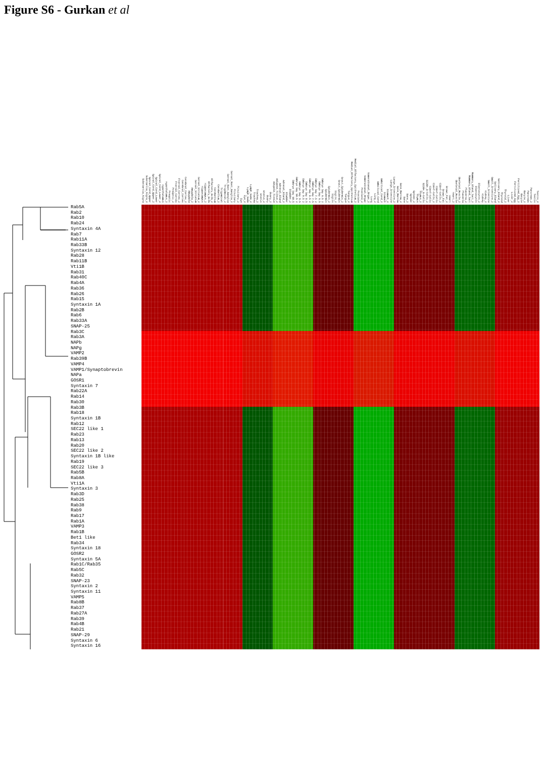Figure S6 - Gurkan et al
Substantia_Nigra Substantia_Nigra_2 Spinal_Cord_Upper Spinal_Cord_Upper_2 Spinal_Cord_Lower Spinal_Cord_Lower_2 Hypothalamus Hypothalamus_2 Preoptic Preoptic_2 Frontal_Cortex Frontal_Cortex_2 Cerebral_Cortex Cerebral_Cortex_2 Amygdala Amygdala_2 Dorsal_Striatum Dorsal_Striatum_2 Hippocampus Hippocampus_2 Olfactory_Bulb Olfactory_Bulb_2 Cerebellum Cerebellum_2 Trigeminal Trigeminal_2 Dorsal_Root_Ganglia Dorsal_Root_Ganglia_2 Pituitary Pituitary_2 Eye Eye_2 Lymph_Node Lymph_Node_2 Trachea Trachea_2 Uterus Uterus_2 Ovary Ovary_2 Adipose_Tissue Adipose_Tissue_2 Adrenal_Gland Adrenal_Gland_2 Bladder Bladder_2 Embryo Day 10.5 Embryo Day 10.5 2 Embryo Day 9.5 Embryo Day 9.5 2 Embryo Day 8.5 Embryo Day 8.5 2 Embryo Day 7.5 Embryo Day 7.5 2 Embryo Day 6.5 Embryo Day 6.5 2 Epidermis Epidermis_2 Digits Digits_2 Snout_Epidermis Snout_Epidermis_2 Tongue Tongue_2 Medial_Olfactory_Epithelium Medial_Olfactory_Epithelium_2 Prostate Prostate_2 Vomeralnasal_Organ Vomeralnasal_Organ_2 Lung Lung_2 Umbilical_Cord Umbilical_Cord_2 Stomach Stomach_2 Large_Intestine Large_Intestine_2 Bone_Marrow Bone_Marrow_2 Bone Bone_2 Spleen Spleen_2 Thymus Thymus_2 B220+_B-Cells B220+_B-Cells_2 CD4+T-Cells CD4+T-Cells_2 CD8+T-Cells CD8+T-Cells_2 Brown_Fat Brown_Fat_2 Heart Heart_2 Skeletal_Muscle Skeletal_Muscle_2 Placenta Placenta_2 Mammary_Gland_lact Mammary_Gland_lact_2 Blastocysts Blastocysts_2 Kidney Kidney_2 Small_Intestine Small_Intestine_2 Salivary_Gland Salivary_Gland_2 Thyroid Thyroid_2 Liver Liver_2 Fertilized_Egg Fertilized_Egg_2 Oocyte Oocyte_2 Pancreas Pancreas_2 Testis Testis_2
Rab5A
Rab2
Rab10
Rab24
Syntaxin 4A
Rab7
Rab11A
Rab33B
Syntaxin 12
Rab28
Rab11B
Vti1B
Rab31
Rab40C
Rab4A
Rab36
Rab26
Rab15
Syntaxin 1A
Rab2B
Rab6
Rab33A
SNAP-25
Rab3C
Rab3A
NAPb
NAPg
VAMP2
Rab39B
VAMP4
VAMP1/Synaptobrevin
NAPa
GOSR1
Syntaxin 7
Rab22A
Rab14
Rab30
Rab3B
Rab18
Syntaxin 1B
Rab12
SEC22 like 1
Rab23
Rab13
Rab20
SEC22 like 2
Syntaxin 1B like
Rab19
SEC22 like 3
Rab5B
Rab8A
Vti1A
Syntaxin 3
Rab3D
Rab25
Rab38
Rab9
Rab17
Rab1A
VAMP3
Rab1B
Bet1 like
Rab34
Syntaxin 18
GOSR2
Syntaxin 5A
Rab1C/Rab35
Rab5C
Rab32
SNAP-23
Syntaxin 2
Syntaxin 11
VAMP5
Rab8B
Rab37
Rab27A
Rab39
Rab4B
Rab21
SNAP-29
Syntaxin 6
Syntaxin 16